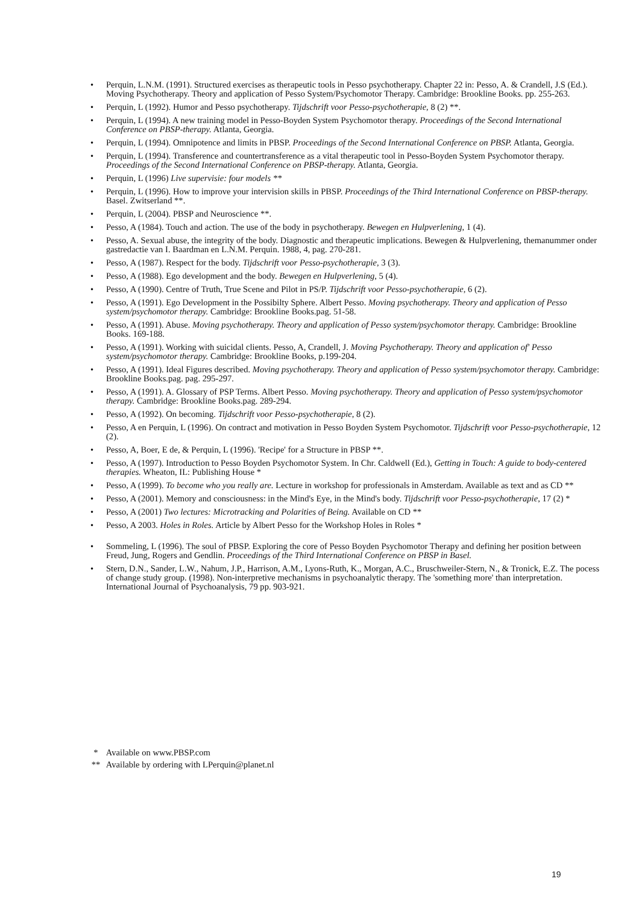• Perquin, L.N.M. (1991). Structured exercises as therapeutic tools in Pesso psychotherapy. Chapter 22 in: Pesso, A. & Crandell, J.S (Ed.). Moving Psychotherapy. Theory and application of Pesso System/Psychomotor Therapy. Cambridge: Brookline Books. pp. 255-263.
• Perquin, L (1992). Humor and Pesso psychotherapy. Tijdschrift voor Pesso-psychotherapie, 8 (2) **.
• Perquin, L (1994). A new training model in Pesso-Boyden System Psychomotor therapy. Proceedings of the Second International Conference on PBSP-therapy. Atlanta, Georgia.
• Perquin, L (1994). Omnipotence and limits in PBSP. Proceedings of the Second International Conference on PBSP. Atlanta, Georgia.
• Perquin, L (1994). Transference and countertransference as a vital therapeutic tool in Pesso-Boyden System Psychomotor therapy. Proceedings of the Second International Conference on PBSP-therapy. Atlanta, Georgia.
• Perquin, L (1996) Live supervisie: four models **
• Perquin, L (1996). How to improve your intervision skills in PBSP. Proceedings of the Third International Conference on PBSP-therapy. Basel. Zwitserland **.
• Perquin, L (2004). PBSP and Neuroscience **.
• Pesso, A (1984). Touch and action. The use of the body in psychotherapy. Bewegen en Hulpverlening, 1 (4).
• Pesso, A. Sexual abuse, the integrity of the body. Diagnostic and therapeutic implications. Bewegen & Hulpverlening, themanummer onder gastredactie van I. Baardman en L.N.M. Perquin. 1988, 4, pag. 270-281.
• Pesso, A (1987). Respect for the body. Tijdschrift voor Pesso-psychotherapie, 3 (3).
• Pesso, A (1988). Ego development and the body. Bewegen en Hulpverlening, 5 (4).
• Pesso, A (1990). Centre of Truth, True Scene and Pilot in PS/P. Tijdschrift voor Pesso-psychotherapie, 6 (2).
• Pesso, A (1991). Ego Development in the Possibilty Sphere. Albert Pesso. Moving psychotherapy. Theory and application of Pesso system/psychomotor therapy. Cambridge: Brookline Books.pag. 51-58.
• Pesso, A (1991). Abuse. Moving psychotherapy. Theory and application of Pesso system/psychomotor therapy. Cambridge: Brookline Books. 169-188.
• Pesso, A (1991). Working with suicidal clients. Pesso, A, Crandell, J. Moving Psychotherapy. Theory and application of' Pesso system/psychomotor therapy. Cambridge: Brookline Books, p.199-204.
• Pesso, A (1991). Ideal Figures described. Moving psychotherapy. Theory and application of Pesso system/psychomotor therapy. Cambridge: Brookline Books.pag. pag. 295-297.
• Pesso, A (1991). A. Glossary of PSP Terms. Albert Pesso. Moving psychotherapy. Theory and application of Pesso system/psychomotor therapy. Cambridge: Brookline Books.pag. 289-294.
• Pesso, A (1992). On becoming. Tijdschrift voor Pesso-psychotherapie, 8 (2).
• Pesso, A en Perquin, L (1996). On contract and motivation in Pesso Boyden System Psychomotor. Tijdschrift voor Pesso-psychotherapie, 12 (2).
• Pesso, A, Boer, E de, & Perquin, L (1996). 'Recipe' for a Structure in PBSP **.
• Pesso, A (1997). Introduction to Pesso Boyden Psychomotor System. In Chr. Caldwell (Ed.), Getting in Touch: A guide to body-centered therapies. Wheaton, IL: Publishing House *
• Pesso, A (1999). To become who you really are. Lecture in workshop for professionals in Amsterdam. Available as text and as CD **
• Pesso, A (2001). Memory and consciousness: in the Mind's Eye, in the Mind's body. Tijdschrift voor Pesso-psychotherapie, 17 (2) *
• Pesso, A (2001) Two lectures: Microtracking and Polarities of Being. Available on CD **
• Pesso, A 2003. Holes in Roles. Article by Albert Pesso for the Workshop Holes in Roles *
• Sommeling, L (1996). The soul of PBSP. Exploring the core of Pesso Boyden Psychomotor Therapy and defining her position between Freud, Jung, Rogers and Gendlin. Proceedings of the Third International Conference on PBSP in Basel.
• Stern, D.N., Sander, L.W., Nahum, J.P., Harrison, A.M., Lyons-Ruth, K., Morgan, A.C., Bruschweiler-Stern, N., & Tronick, E.Z. The pocess of change study group. (1998). Non-interpretive mechanisms in psychoanalytic therapy. The 'something more' than interpretation. International Journal of Psychoanalysis, 79 pp. 903-921.
* Available on www.PBSP.com
** Available by ordering with LPerquin@planet.nl
19